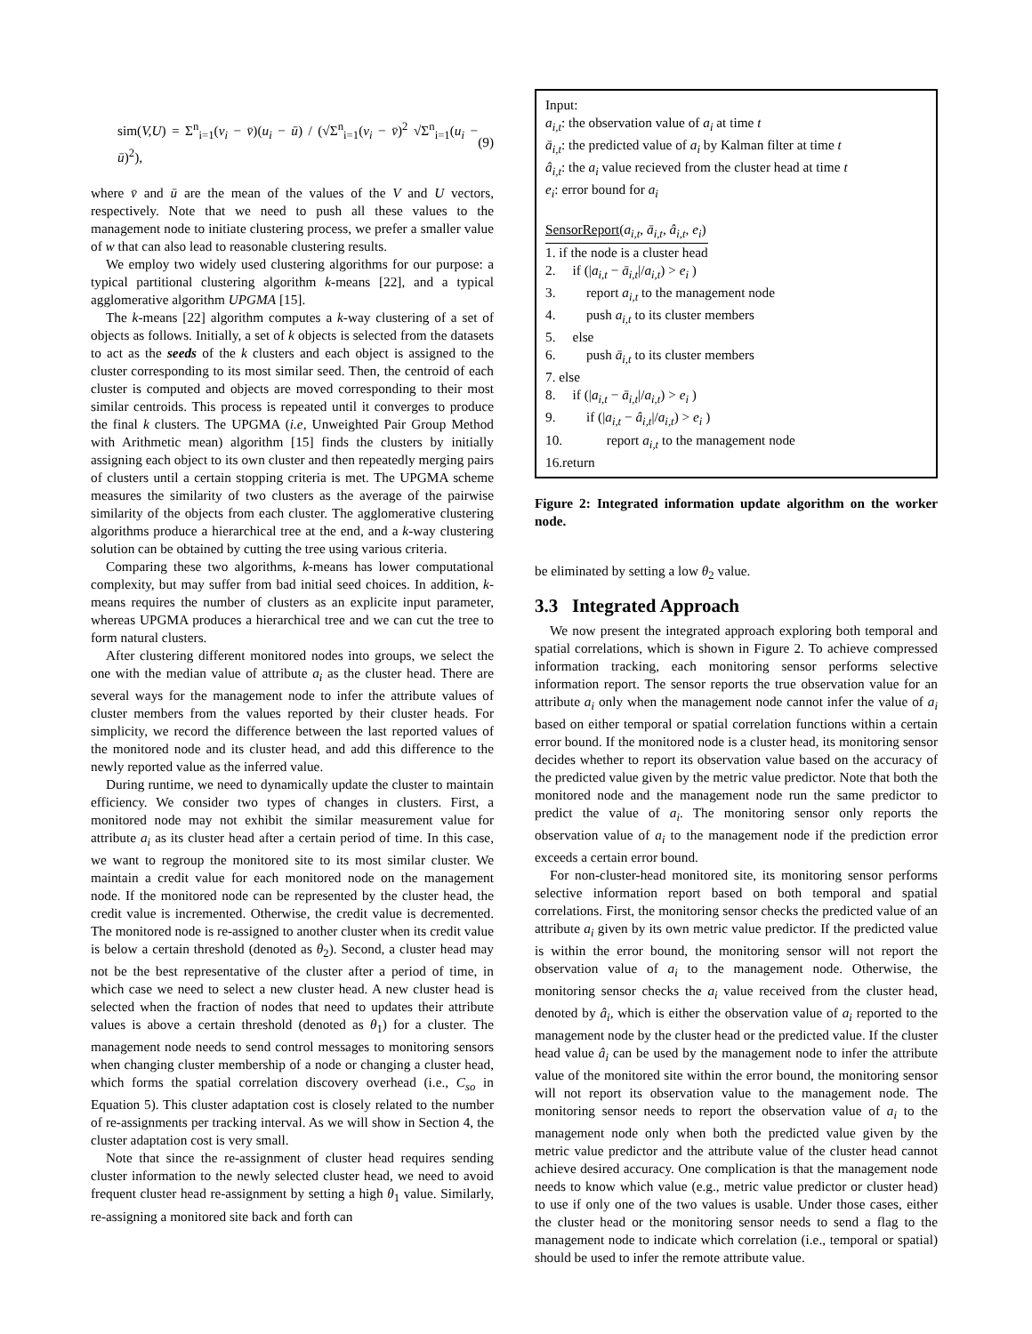sim(V,U) = Σ<sup>n</sup><sub>i=1</sub>(v<sub>i</sub> − v̄)(u<sub>i</sub> − ū) / (√Σ<sup>n</sup><sub>i=1</sub>(v<sub>i</sub> − v̄)<sup>2</sup> √Σ<sup>n</sup><sub>i=1</sub>(u<sub>i</sub> − ū)<sup>2</sup>), (9)
where v̄ and ū are the mean of the values of the V and U vectors, respectively. Note that we need to push all these values to the management node to initiate clustering process, we prefer a smaller value of w that can also lead to reasonable clustering results.
We employ two widely used clustering algorithms for our purpose: a typical partitional clustering algorithm k-means [22], and a typical agglomerative algorithm UPGMA [15].
The k-means [22] algorithm computes a k-way clustering of a set of objects as follows. Initially, a set of k objects is selected from the datasets to act as the seeds of the k clusters and each object is assigned to the cluster corresponding to its most similar seed. Then, the centroid of each cluster is computed and objects are moved corresponding to their most similar centroids. This process is repeated until it converges to produce the final k clusters. The UPGMA (i.e, Unweighted Pair Group Method with Arithmetic mean) algorithm [15] finds the clusters by initially assigning each object to its own cluster and then repeatedly merging pairs of clusters until a certain stopping criteria is met. The UPGMA scheme measures the similarity of two clusters as the average of the pairwise similarity of the objects from each cluster. The agglomerative clustering algorithms produce a hierarchical tree at the end, and a k-way clustering solution can be obtained by cutting the tree using various criteria.
Comparing these two algorithms, k-means has lower computational complexity, but may suffer from bad initial seed choices. In addition, k-means requires the number of clusters as an explicite input parameter, whereas UPGMA produces a hierarchical tree and we can cut the tree to form natural clusters.
After clustering different monitored nodes into groups, we select the one with the median value of attribute a<sub>i</sub> as the cluster head. There are several ways for the management node to infer the attribute values of cluster members from the values reported by their cluster heads. For simplicity, we record the difference between the last reported values of the monitored node and its cluster head, and add this difference to the newly reported value as the inferred value.
During runtime, we need to dynamically update the cluster to maintain efficiency. We consider two types of changes in clusters. First, a monitored node may not exhibit the similar measurement value for attribute a<sub>i</sub> as its cluster head after a certain period of time. In this case, we want to regroup the monitored site to its most similar cluster. We maintain a credit value for each monitored node on the management node. If the monitored node can be represented by the cluster head, the credit value is incremented. Otherwise, the credit value is decremented. The monitored node is re-assigned to another cluster when its credit value is below a certain threshold (denoted as θ<sub>2</sub>). Second, a cluster head may not be the best representative of the cluster after a period of time, in which case we need to select a new cluster head. A new cluster head is selected when the fraction of nodes that need to updates their attribute values is above a certain threshold (denoted as θ<sub>1</sub>) for a cluster. The management node needs to send control messages to monitoring sensors when changing cluster membership of a node or changing a cluster head, which forms the spatial correlation discovery overhead (i.e., C<sub>so</sub> in Equation 5). This cluster adaptation cost is closely related to the number of re-assignments per tracking interval. As we will show in Section 4, the cluster adaptation cost is very small.
Note that since the re-assignment of cluster head requires sending cluster information to the newly selected cluster head, we need to avoid frequent cluster head re-assignment by setting a high θ<sub>1</sub> value. Similarly, re-assigning a monitored site back and forth can
Input:
a<sub>i,t</sub>: the observation value of a<sub>i</sub> at time t
ā<sub>i,t</sub>: the predicted value of a<sub>i</sub> by Kalman filter at time t
â<sub>i,t</sub>: the a<sub>i</sub> value recieved from the cluster head at time t
e<sub>i</sub>: error bound for a<sub>i</sub>
SensorReport(a<sub>i,t</sub>, ā<sub>i,t</sub>, â<sub>i,t</sub>, e<sub>i</sub>)
1. if the node is a cluster head
2. if (|a<sub>i,t</sub> − ā<sub>i,t</sub>|/a<sub>i,t</sub>) > e<sub>i</sub> )
3. report a<sub>i,t</sub> to the management node
4. push a<sub>i,t</sub> to its cluster members
5. else
6. push ā<sub>i,t</sub> to its cluster members
7. else
8. if (|a<sub>i,t</sub> − ā<sub>i,t</sub>|/a<sub>i,t</sub>) > e<sub>i</sub> )
9. if (|a<sub>i,t</sub> − â<sub>i,t</sub>|/a<sub>i,t</sub>) > e<sub>i</sub> )
10. report a<sub>i,t</sub> to the management node
16.return
Figure 2: Integrated information update algorithm on the worker node.
be eliminated by setting a low θ<sub>2</sub> value.
3.3 Integrated Approach
We now present the integrated approach exploring both temporal and spatial correlations, which is shown in Figure 2. To achieve compressed information tracking, each monitoring sensor performs selective information report. The sensor reports the true observation value for an attribute a<sub>i</sub> only when the management node cannot infer the value of a<sub>i</sub> based on either temporal or spatial correlation functions within a certain error bound. If the monitored node is a cluster head, its monitoring sensor decides whether to report its observation value based on the accuracy of the predicted value given by the metric value predictor. Note that both the monitored node and the management node run the same predictor to predict the value of a<sub>i</sub>. The monitoring sensor only reports the observation value of a<sub>i</sub> to the management node if the prediction error exceeds a certain error bound.
For non-cluster-head monitored site, its monitoring sensor performs selective information report based on both temporal and spatial correlations. First, the monitoring sensor checks the predicted value of an attribute a<sub>i</sub> given by its own metric value predictor. If the predicted value is within the error bound, the monitoring sensor will not report the observation value of a<sub>i</sub> to the management node. Otherwise, the monitoring sensor checks the a<sub>i</sub> value received from the cluster head, denoted by â<sub>i</sub>, which is either the observation value of a<sub>i</sub> reported to the management node by the cluster head or the predicted value. If the cluster head value â<sub>i</sub> can be used by the management node to infer the attribute value of the monitored site within the error bound, the monitoring sensor will not report its observation value to the management node. The monitoring sensor needs to report the observation value of a<sub>i</sub> to the management node only when both the predicted value given by the metric value predictor and the attribute value of the cluster head cannot achieve desired accuracy. One complication is that the management node needs to know which value (e.g., metric value predictor or cluster head) to use if only one of the two values is usable. Under those cases, either the cluster head or the monitoring sensor needs to send a flag to the management node to indicate which correlation (i.e., temporal or spatial) should be used to infer the remote attribute value.